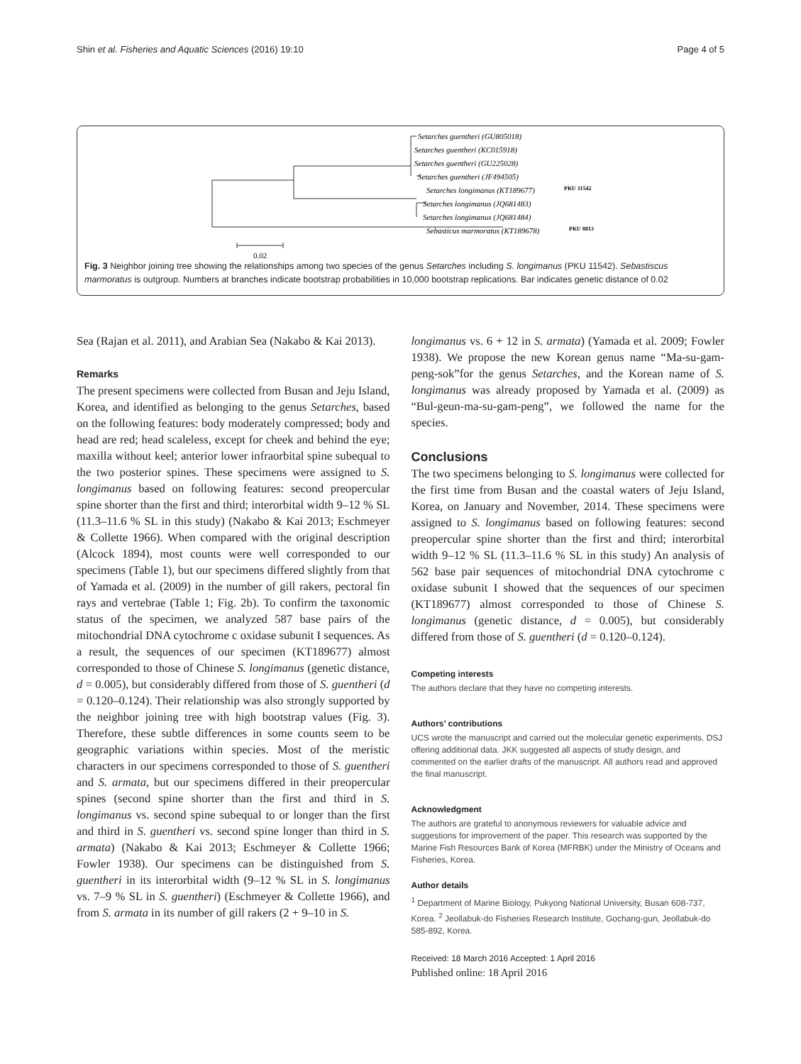Shin et al. Fisheries and Aquatic Sciences (2016) 19:10 Page 4 of 5
Setarches guentheri (GU805018)
Setarches guentheri (KC015918)
Setarches guentheri (GU225028)
Setarches guentheri (JF494505)
Setarches longimanus (KT189677)
PKU 11542
Setarches longimanus (JQ681483)
Setarches longimanus (JQ681484)
Sebasticus marmoratus (KT189678)
PKU 8813
0.02
Fig. 3 Neighbor joining tree showing the relationships among two species of the genus Setarches including S. longimanus (PKU 11542). Sebastiscus marmoratus is outgroup. Numbers at branches indicate bootstrap probabilities in 10,000 bootstrap replications. Bar indicates genetic distance of 0.02
Sea (Rajan et al. 2011), and Arabian Sea (Nakabo & Kai 2013).
Remarks
The present specimens were collected from Busan and Jeju Island, Korea, and identified as belonging to the genus Setarches, based on the following features: body moderately compressed; body and head are red; head scaleless, except for cheek and behind the eye; maxilla without keel; anterior lower infraorbital spine subequal to the two posterior spines. These specimens were assigned to S. longimanus based on following features: second preopercular spine shorter than the first and third; interorbital width 9–12 % SL (11.3–11.6 % SL in this study) (Nakabo & Kai 2013; Eschmeyer & Collette 1966). When compared with the original description (Alcock 1894), most counts were well corresponded to our specimens (Table 1), but our specimens differed slightly from that of Yamada et al. (2009) in the number of gill rakers, pectoral fin rays and vertebrae (Table 1; Fig. 2b). To confirm the taxonomic status of the specimen, we analyzed 587 base pairs of the mitochondrial DNA cytochrome c oxidase subunit I sequences. As a result, the sequences of our specimen (KT189677) almost corresponded to those of Chinese S. longimanus (genetic distance, d = 0.005), but considerably differed from those of S. guentheri (d = 0.120–0.124). Their relationship was also strongly supported by the neighbor joining tree with high bootstrap values (Fig. 3). Therefore, these subtle differences in some counts seem to be geographic variations within species. Most of the meristic characters in our specimens corresponded to those of S. guentheri and S. armata, but our specimens differed in their preopercular spines (second spine shorter than the first and third in S. longimanus vs. second spine subequal to or longer than the first and third in S. guentheri vs. second spine longer than third in S. armata) (Nakabo & Kai 2013; Eschmeyer & Collette 1966; Fowler 1938). Our specimens can be distinguished from S. guentheri in its interorbital width (9–12 % SL in S. longimanus vs. 7–9 % SL in S. guentheri) (Eschmeyer & Collette 1966), and from S. armata in its number of gill rakers (2 + 9–10 in S.
longimanus vs. 6 + 12 in S. armata) (Yamada et al. 2009; Fowler 1938). We propose the new Korean genus name “Ma-su-gam-peng-sok”for the genus Setarches, and the Korean name of S. longimanus was already proposed by Yamada et al. (2009) as “Bul-geun-ma-su-gam-peng”, we followed the name for the species.
Conclusions
The two specimens belonging to S. longimanus were collected for the first time from Busan and the coastal waters of Jeju Island, Korea, on January and November, 2014. These specimens were assigned to S. longimanus based on following features: second preopercular spine shorter than the first and third; interorbital width 9–12 % SL (11.3–11.6 % SL in this study) An analysis of 562 base pair sequences of mitochondrial DNA cytochrome c oxidase subunit I showed that the sequences of our specimen (KT189677) almost corresponded to those of Chinese S. longimanus (genetic distance, d = 0.005), but considerably differed from those of S. guentheri (d = 0.120–0.124).
Competing interests
The authors declare that they have no competing interests.
Authors’ contributions
UCS wrote the manuscript and carried out the molecular genetic experiments. DSJ offering additional data. JKK suggested all aspects of study design, and commented on the earlier drafts of the manuscript. All authors read and approved the final manuscript.
Acknowledgment
The authors are grateful to anonymous reviewers for valuable advice and suggestions for improvement of the paper. This research was supported by the Marine Fish Resources Bank of Korea (MFRBK) under the Ministry of Oceans and Fisheries, Korea.
Author details
<sup>1</sup> Department of Marine Biology, Pukyong National University, Busan 608-737, Korea. <sup>2</sup> Jeollabuk-do Fisheries Research Institute, Gochang-gun, Jeollabuk-do 585-892, Korea.
Received: 18 March 2016 Accepted: 1 April 2016
Published online: 18 April 2016